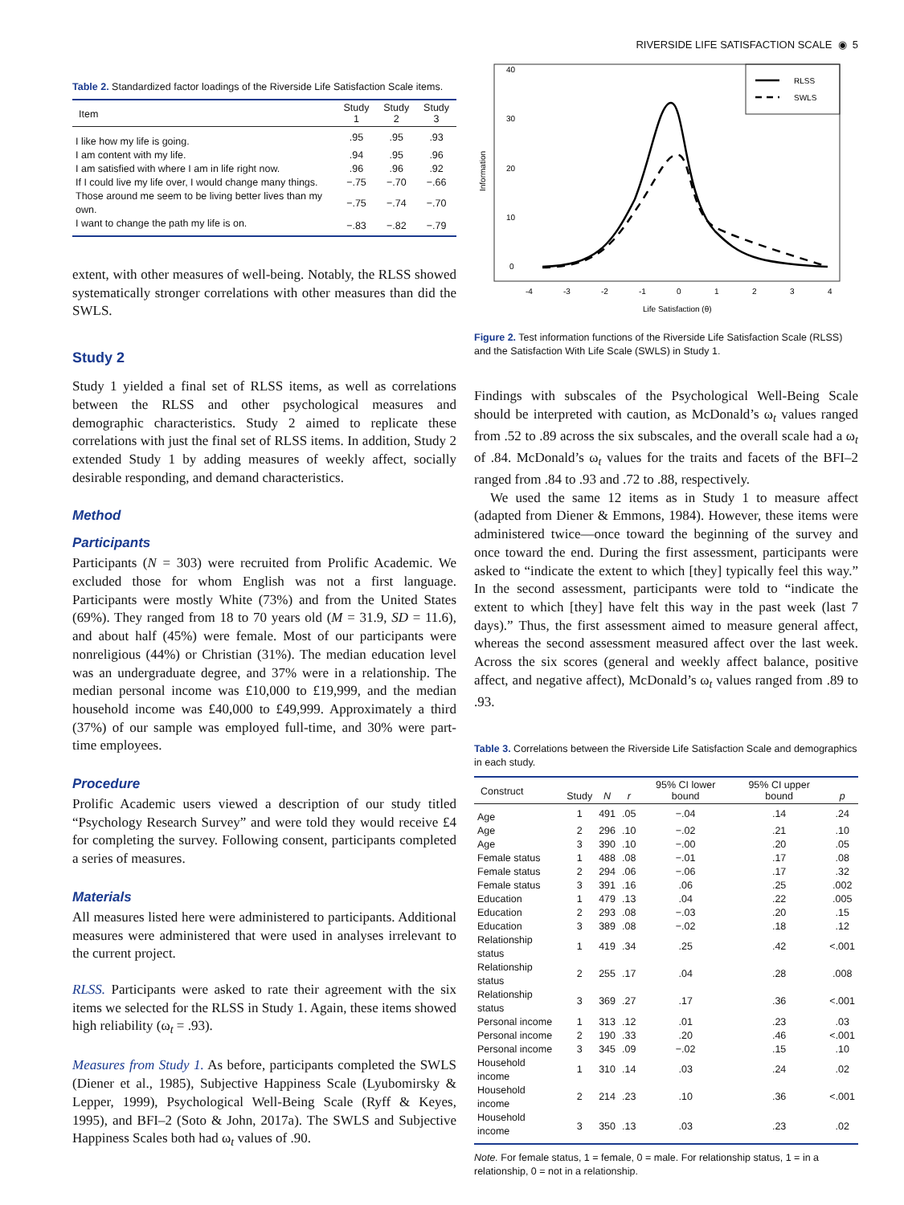RIVERSIDE LIFE SATISFACTION SCALE ◉ 5
Table 2. Standardized factor loadings of the Riverside Life Satisfaction Scale items.
| Item | Study 1 | Study 2 | Study 3 |
| --- | --- | --- | --- |
| I like how my life is going. | .95 | .95 | .93 |
| I am content with my life. | .94 | .95 | .96 |
| I am satisfied with where I am in life right now. | .96 | .96 | .92 |
| If I could live my life over, I would change many things. | −.75 | −.70 | −.66 |
| Those around me seem to be living better lives than my own. | −.75 | −.74 | −.70 |
| I want to change the path my life is on. | −.83 | −.82 | −.79 |
extent, with other measures of well-being. Notably, the RLSS showed systematically stronger correlations with other measures than did the SWLS.
Study 2
Study 1 yielded a final set of RLSS items, as well as correlations between the RLSS and other psychological measures and demographic characteristics. Study 2 aimed to replicate these correlations with just the final set of RLSS items. In addition, Study 2 extended Study 1 by adding measures of weekly affect, socially desirable responding, and demand characteristics.
Method
Participants
Participants (N = 303) were recruited from Prolific Academic. We excluded those for whom English was not a first language. Participants were mostly White (73%) and from the United States (69%). They ranged from 18 to 70 years old (M = 31.9, SD = 11.6), and about half (45%) were female. Most of our participants were nonreligious (44%) or Christian (31%). The median education level was an undergraduate degree, and 37% were in a relationship. The median personal income was £10,000 to £19,999, and the median household income was £40,000 to £49,999. Approximately a third (37%) of our sample was employed full-time, and 30% were part-time employees.
Procedure
Prolific Academic users viewed a description of our study titled “Psychology Research Survey” and were told they would receive £4 for completing the survey. Following consent, participants completed a series of measures.
Materials
All measures listed here were administered to participants. Additional measures were administered that were used in analyses irrelevant to the current project.
RLSS. Participants were asked to rate their agreement with the six items we selected for the RLSS in Study 1. Again, these items showed high reliability (ω<sub>t</sub> = .93).
Measures from Study 1. As before, participants completed the SWLS (Diener et al., 1985), Subjective Happiness Scale (Lyubomirsky & Lepper, 1999), Psychological Well-Being Scale (Ryff & Keyes, 1995), and BFI–2 (Soto & John, 2017a). The SWLS and Subjective Happiness Scales both had ω<sub>t</sub> values of .90.
RLSS
SWLS
-4
-3
-2
-1
0
1
2
3
4
0
10
20
30
40
Information
Life Satisfaction (θ)
Figure 2. Test information functions of the Riverside Life Satisfaction Scale (RLSS) and the Satisfaction With Life Scale (SWLS) in Study 1.
Findings with subscales of the Psychological Well-Being Scale should be interpreted with caution, as McDonald’s ω<sub>t</sub> values ranged from .52 to .89 across the six subscales, and the overall scale had a ω<sub>t</sub> of .84. McDonald’s ω<sub>t</sub> values for the traits and facets of the BFI–2 ranged from .84 to .93 and .72 to .88, respectively.
We used the same 12 items as in Study 1 to measure affect (adapted from Diener & Emmons, 1984). However, these items were administered twice—once toward the beginning of the survey and once toward the end. During the first assessment, participants were asked to “indicate the extent to which [they] typically feel this way.” In the second assessment, participants were told to “indicate the extent to which [they] have felt this way in the past week (last 7 days).” Thus, the first assessment aimed to measure general affect, whereas the second assessment measured affect over the last week. Across the six scores (general and weekly affect balance, positive affect, and negative affect), McDonald’s ω<sub>t</sub> values ranged from .89 to .93.
Table 3. Correlations between the Riverside Life Satisfaction Scale and demographics in each study.
| Construct | Study | N | r | 95% CI lower bound | 95% CI upper bound | p |
| --- | --- | --- | --- | --- | --- | --- |
| Age | 1 | 491 | .05 | −.04 | .14 | .24 |
| Age | 2 | 296 | .10 | −.02 | .21 | .10 |
| Age | 3 | 390 | .10 | −.00 | .20 | .05 |
| Female status | 1 | 488 | .08 | −.01 | .17 | .08 |
| Female status | 2 | 294 | .06 | −.06 | .17 | .32 |
| Female status | 3 | 391 | .16 | .06 | .25 | .002 |
| Education | 1 | 479 | .13 | .04 | .22 | .005 |
| Education | 2 | 293 | .08 | −.03 | .20 | .15 |
| Education | 3 | 389 | .08 | −.02 | .18 | .12 |
| Relationship status | 1 | 419 | .34 | .25 | .42 | <.001 |
| Relationship status | 2 | 255 | .17 | .04 | .28 | .008 |
| Relationship status | 3 | 369 | .27 | .17 | .36 | <.001 |
| Personal income | 1 | 313 | .12 | .01 | .23 | .03 |
| Personal income | 2 | 190 | .33 | .20 | .46 | <.001 |
| Personal income | 3 | 345 | .09 | −.02 | .15 | .10 |
| Household income | 1 | 310 | .14 | .03 | .24 | .02 |
| Household income | 2 | 214 | .23 | .10 | .36 | <.001 |
| Household income | 3 | 350 | .13 | .03 | .23 | .02 |
Note. For female status, 1 = female, 0 = male. For relationship status, 1 = in a relationship, 0 = not in a relationship.